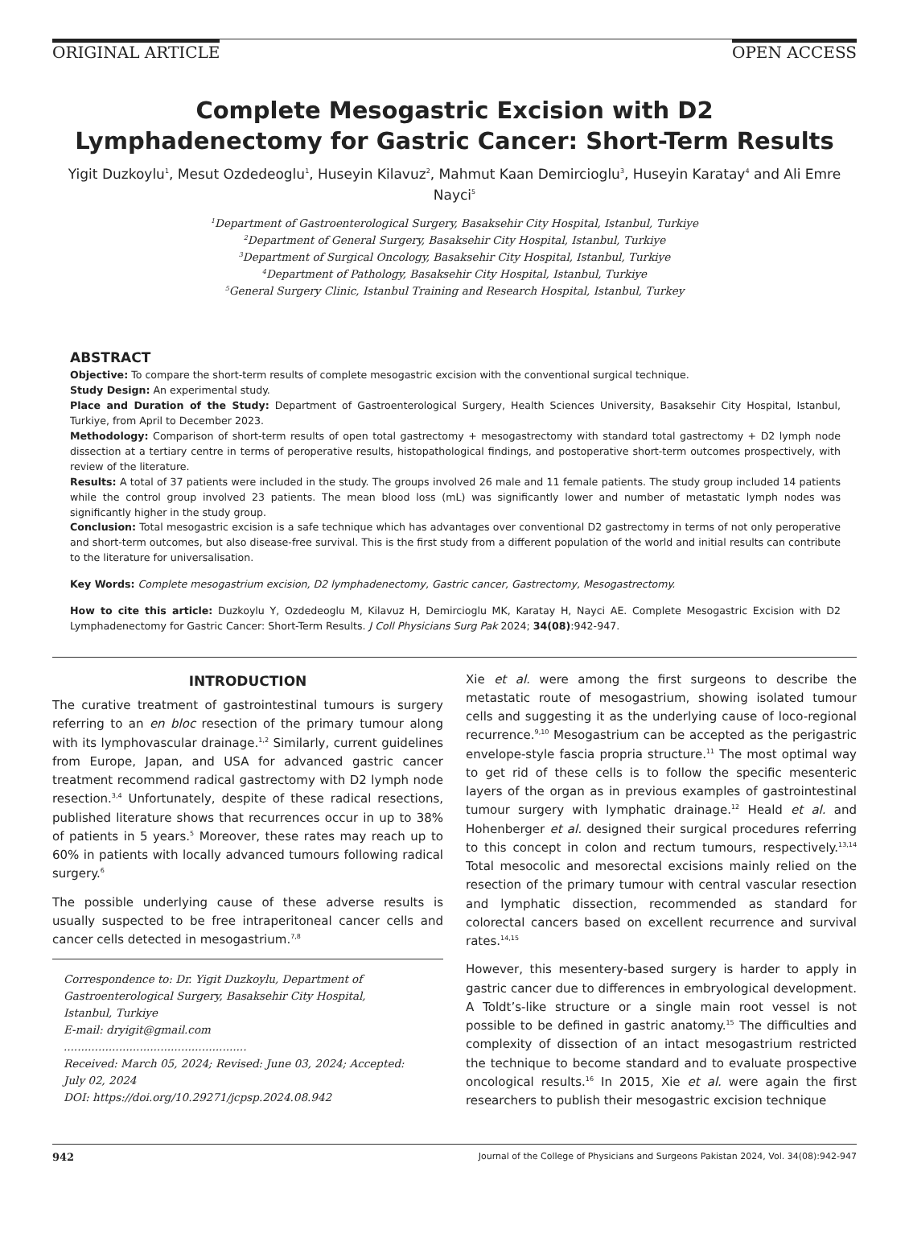ORIGINAL ARTICLE OPEN ACCESS
Complete Mesogastric Excision with D2
Lymphadenectomy for Gastric Cancer: Short-Term Results
Yigit Duzkoylu<sup>1</sup>, Mesut Ozdedeoglu<sup>1</sup>, Huseyin Kilavuz<sup>2</sup>, Mahmut Kaan Demircioglu<sup>3</sup>, Huseyin Karatay<sup>4</sup> and Ali Emre Nayci<sup>5</sup>
<sup>1</sup> Department of Gastroenterological Surgery, Basaksehir City Hospital, Istanbul, Turkiye
<sup>2</sup> Department of General Surgery, Basaksehir City Hospital, Istanbul, Turkiye
<sup>3</sup> Department of Surgical Oncology, Basaksehir City Hospital, Istanbul, Turkiye
<sup>4</sup> Department of Pathology, Basaksehir City Hospital, Istanbul, Turkiye
<sup>5</sup> General Surgery Clinic, Istanbul Training and Research Hospital, Istanbul, Turkey
ABSTRACT
Objective: To compare the short-term results of complete mesogastric excision with the conventional surgical technique.
Study Design: An experimental study.
Place and Duration of the Study: Department of Gastroenterological Surgery, Health Sciences University, Basaksehir City Hospital, Istanbul, Turkiye, from April to December 2023.
Methodology: Comparison of short-term results of open total gastrectomy + mesogastrectomy with standard total gastrectomy + D2 lymph node dissection at a tertiary centre in terms of peroperative results, histopathological findings, and postoperative short-term outcomes prospectively, with review of the literature.
Results: A total of 37 patients were included in the study. The groups involved 26 male and 11 female patients. The study group included 14 patients while the control group involved 23 patients. The mean blood loss (mL) was significantly lower and number of metastatic lymph nodes was significantly higher in the study group.
Conclusion: Total mesogastric excision is a safe technique which has advantages over conventional D2 gastrectomy in terms of not only peroperative and short-term outcomes, but also disease-free survival. This is the first study from a different population of the world and initial results can contribute to the literature for universalisation.
Key Words: Complete mesogastrium excision, D2 lymphadenectomy, Gastric cancer, Gastrectomy, Mesogastrectomy.
How to cite this article: Duzkoylu Y, Ozdedeoglu M, Kilavuz H, Demircioglu MK, Karatay H, Nayci AE. Complete Mesogastric Excision with D2 Lymphadenectomy for Gastric Cancer: Short-Term Results. J Coll Physicians Surg Pak 2024; 34(08):942-947.
INTRODUCTION
The curative treatment of gastrointestinal tumours is surgery referring to an en bloc resection of the primary tumour along with its lymphovascular drainage.<sup>1,2</sup> Similarly, current guidelines from Europe, Japan, and USA for advanced gastric cancer treatment recommend radical gastrectomy with D2 lymph node resection.<sup>3,4</sup> Unfortunately, despite of these radical resections, published literature shows that recurrences occur in up to 38% of patients in 5 years.<sup>5</sup> Moreover, these rates may reach up to 60% in patients with locally advanced tumours following radical surgery.<sup>6</sup>
The possible underlying cause of these adverse results is usually suspected to be free intraperitoneal cancer cells and cancer cells detected in mesogastrium.<sup>7,8</sup>
Correspondence to: Dr. Yigit Duzkoylu, Department of Gastroenterological Surgery, Basaksehir City Hospital, Istanbul, Turkiye
E-mail: dryigit@gmail.com
.....................................................
Received: March 05, 2024; Revised: June 03, 2024; Accepted: July 02, 2024
DOI: https://doi.org/10.29271/jcpsp.2024.08.942
Xie et al. were among the first surgeons to describe the metastatic route of mesogastrium, showing isolated tumour cells and suggesting it as the underlying cause of loco-regional recurrence.<sup>9,10</sup> Mesogastrium can be accepted as the perigastric envelope-style fascia propria structure.<sup>11</sup> The most optimal way to get rid of these cells is to follow the specific mesenteric layers of the organ as in previous examples of gastrointestinal tumour surgery with lymphatic drainage.<sup>12</sup> Heald et al. and Hohenberger et al. designed their surgical procedures referring to this concept in colon and rectum tumours, respectively.<sup>13,14</sup> Total mesocolic and mesorectal excisions mainly relied on the resection of the primary tumour with central vascular resection and lymphatic dissection, recommended as standard for colorectal cancers based on excellent recurrence and survival rates.<sup>14,15</sup>
However, this mesentery-based surgery is harder to apply in gastric cancer due to differences in embryological development. A Toldt’s-like structure or a single main root vessel is not possible to be defined in gastric anatomy.<sup>15</sup> The difficulties and complexity of dissection of an intact mesogastrium restricted the technique to become standard and to evaluate prospective oncological results.<sup>16</sup> In 2015, Xie et al. were again the first researchers to publish their mesogastric excision technique
942 Journal of the College of Physicians and Surgeons Pakistan 2024, Vol. 34(08):942-947